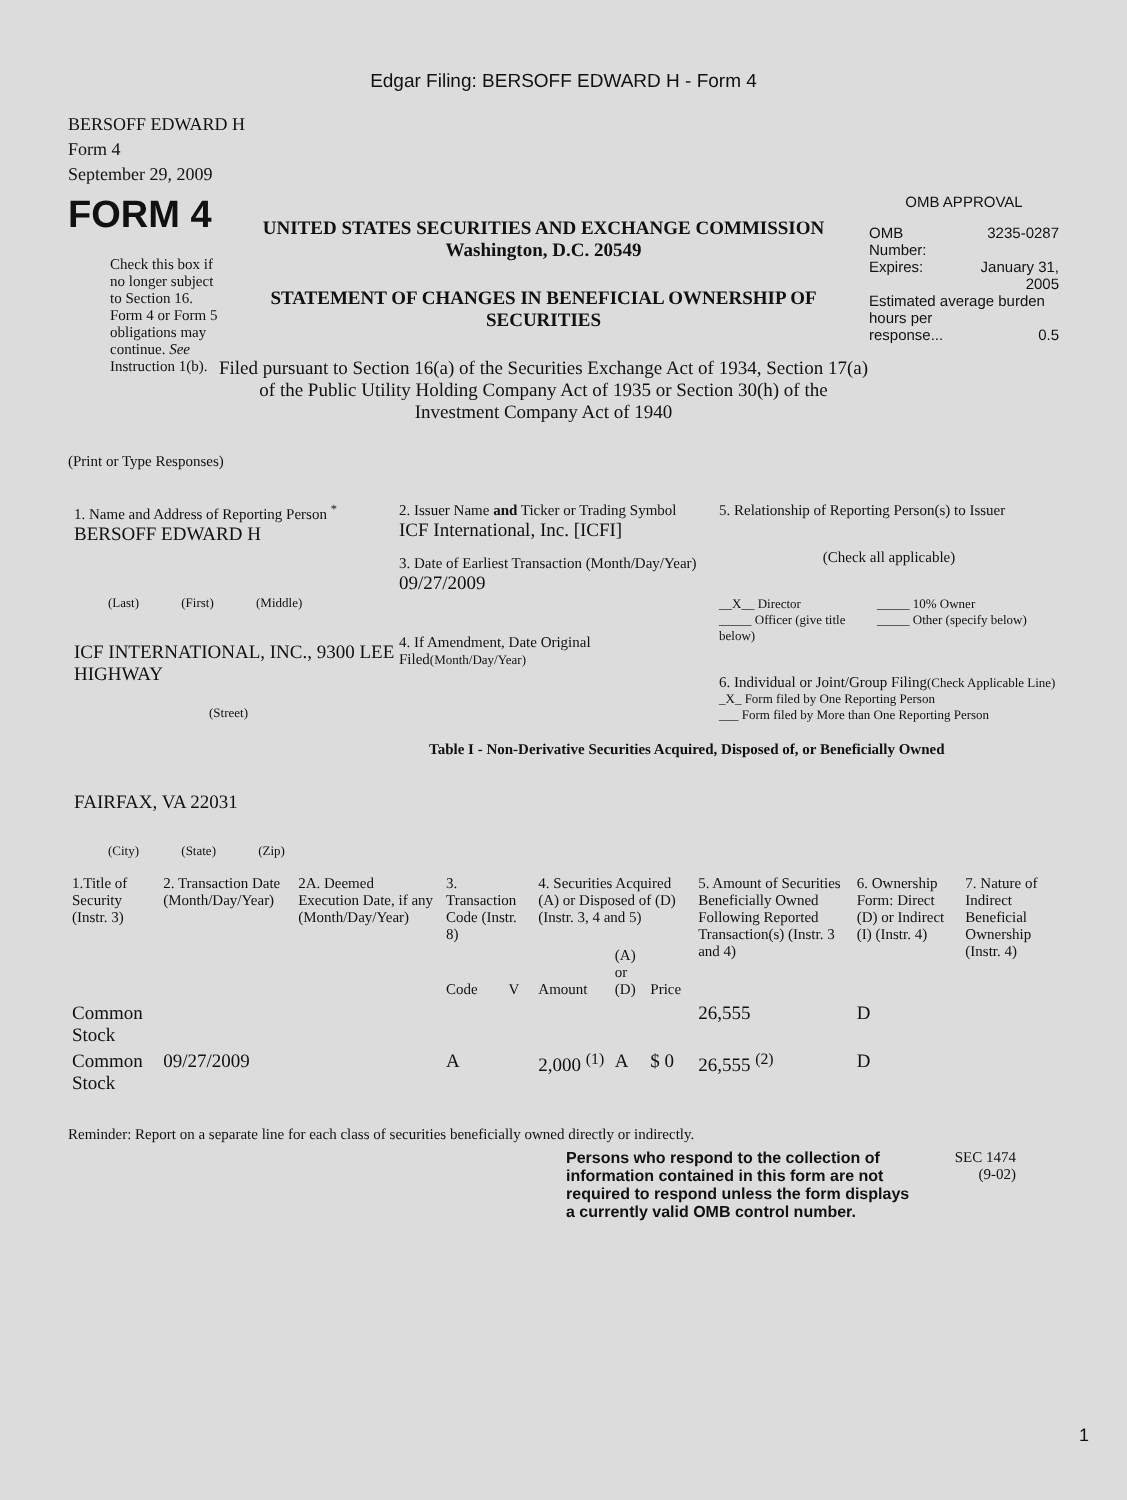Edgar Filing: BERSOFF EDWARD H - Form 4
BERSOFF EDWARD H
Form 4
September 29, 2009
FORM 4
Check this box if no longer subject to Section 16. Form 4 or Form 5 obligations may continue. See Instruction 1(b).
UNITED STATES SECURITIES AND EXCHANGE COMMISSION
Washington, D.C. 20549
STATEMENT OF CHANGES IN BENEFICIAL OWNERSHIP OF SECURITIES
Filed pursuant to Section 16(a) of the Securities Exchange Act of 1934, Section 17(a) of the Public Utility Holding Company Act of 1935 or Section 30(h) of the Investment Company Act of 1940
OMB APPROVAL
OMB
Number: 3235-0287
Expires: January 31,
2005
Estimated average burden hours per
response... 0.5
(Print or Type Responses)
1. Name and Address of Reporting Person <sup>*</sup>
BERSOFF EDWARD H
(Last) (First) (Middle)
ICF INTERNATIONAL, INC., 9300 LEE HIGHWAY
(Street)
FAIRFAX, VA 22031
(City) (State) (Zip)
2. Issuer Name and Ticker or Trading Symbol
ICF International, Inc. [ICFI]
3. Date of Earliest Transaction (Month/Day/Year)
09/27/2009
4. If Amendment, Date Original Filed(Month/Day/Year)
5. Relationship of Reporting Person(s) to Issuer
(Check all applicable)
__X__ Director
_____ Officer (give title below)
_____ 10% Owner
_____ Other (specify below)
6. Individual or Joint/Group Filing(Check Applicable Line)
_X_ Form filed by One Reporting Person
___ Form filed by More than One Reporting Person
Table I - Non-Derivative Securities Acquired, Disposed of, or Beneficially Owned
| 1.Title of Security (Instr. 3) | 2. Transaction Date (Month/Day/Year) | 2A. Deemed Execution Date, if any (Month/Day/Year) | 3. Transaction Code (Instr. 8) | | 4. Securities Acquired (A) or Disposed of (D) (Instr. 3, 4 and 5) | | | 5. Amount of Securities Beneficially Owned Following Reported Transaction(s) (Instr. 3 and 4) | 6. Ownership Form: Direct (D) or Indirect (I) (Instr. 4) | 7. Nature of Indirect Beneficial Ownership (Instr. 4) |
| --- | --- | --- | --- | --- | --- | --- | --- | --- | --- | --- |
| | | | Code | V | Amount | (A) or (D) | Price | | | |
| Common Stock | | | | | | | | 26,555 | D | |
| Common Stock | 09/27/2009 | | A | | 2,000 <sup>(1)</sup> | A | $ 0 | 26,555 <sup>(2)</sup> | D | |
Reminder: Report on a separate line for each class of securities beneficially owned directly or indirectly.
Persons who respond to the collection of information contained in this form are not required to respond unless the form displays a currently valid OMB control number.
SEC 1474
(9-02)
1